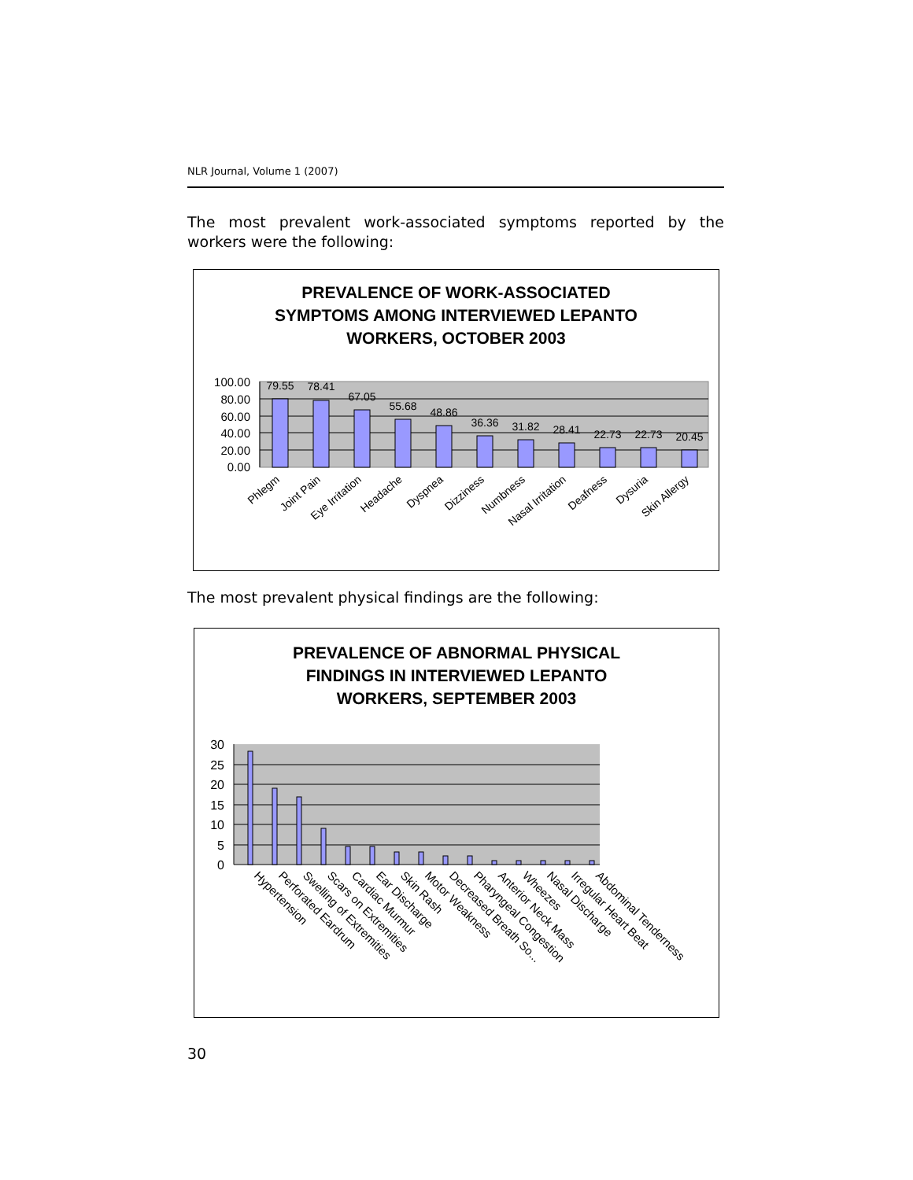NLR Journal, Volume 1 (2007)
The most prevalent work-associated symptoms reported by the workers were the following:
PREVALENCE OF WORK-ASSOCIATED
SYMPTOMS AMONG INTERVIEWED LEPANTO
WORKERS, OCTOBER 2003
100.00
80.00
60.00
40.00
20.00
0.00
79.55
78.41
67.05
55.68
48.86
36.36
31.82
28.41
22.73
22.73
20.45
Phlegm
Joint Pain
Eye Irritation
Headache
Dyspnea
Dizziness
Numbness
Nasal Irritation
Deafness
Dysuria
Skin Allergy
The most prevalent physical findings are the following:
PREVALENCE OF ABNORMAL PHYSICAL
FINDINGS IN INTERVIEWED LEPANTO
WORKERS, SEPTEMBER 2003
30
25
20
15
10
5
0
Hypertension
Perforated Eardrum
Swelling of Extremities
Scars on Extremities
Cardiac Murmur
Ear Discharge
Skin Rash
Motor Weakness
Decreased Breath So...
Pharyngeal Congestion
Anterior Neck Mass
Wheezes
Nasal Discharge
Irregular Heart Beat
Abdominal Tenderness
30